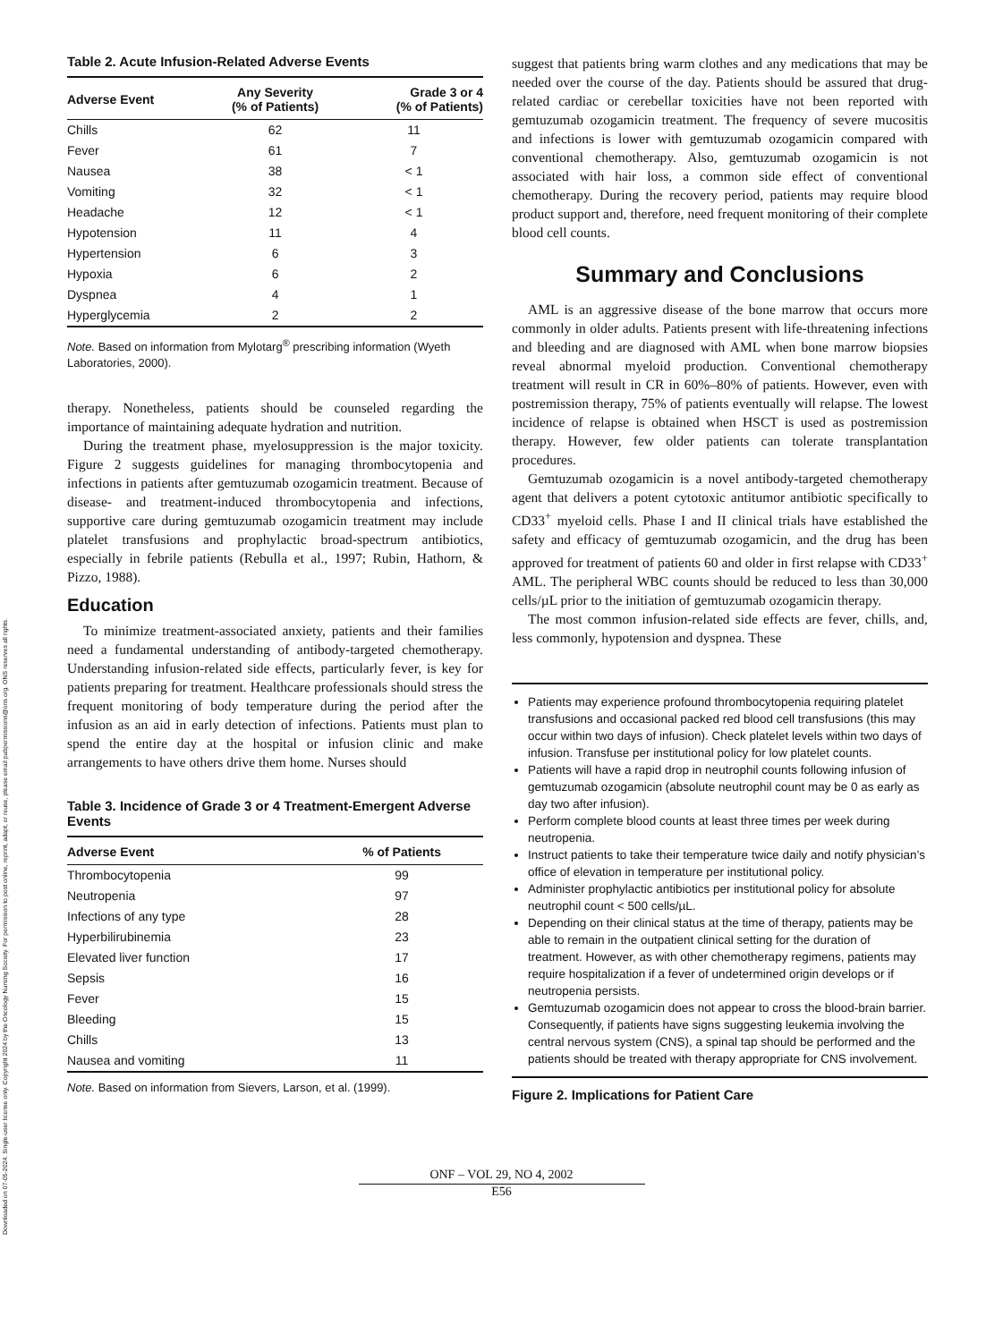Downloaded on 07-05-2024. Single-user license only. Copyright 2024 by the Oncology Nursing Society. For permission to post online, reprint, adapt, or reuse, please email pubpermissions@ons.org. ONS reserves all rights.
Table 2. Acute Infusion-Related Adverse Events
| Adverse Event | Any Severity (% of Patients) | Grade 3 or 4 (% of Patients) |
| --- | --- | --- |
| Chills | 62 | 11 |
| Fever | 61 | 7 |
| Nausea | 38 | < 1 |
| Vomiting | 32 | < 1 |
| Headache | 12 | < 1 |
| Hypotension | 11 | 4 |
| Hypertension | 6 | 3 |
| Hypoxia | 6 | 2 |
| Dyspnea | 4 | 1 |
| Hyperglycemia | 2 | 2 |
Note. Based on information from Mylotarg<sup>®</sup> prescribing information (Wyeth Laboratories, 2000).
therapy. Nonetheless, patients should be counseled regarding the importance of maintaining adequate hydration and nutrition.
During the treatment phase, myelosuppression is the major toxicity. Figure 2 suggests guidelines for managing thrombocytopenia and infections in patients after gemtuzumab ozogamicin treatment. Because of disease- and treatment-induced thrombocytopenia and infections, supportive care during gemtuzumab ozogamicin treatment may include platelet transfusions and prophylactic broad-spectrum antibiotics, especially in febrile patients (Rebulla et al., 1997; Rubin, Hathorn, & Pizzo, 1988).
Education
To minimize treatment-associated anxiety, patients and their families need a fundamental understanding of antibody-targeted chemotherapy. Understanding infusion-related side effects, particularly fever, is key for patients preparing for treatment. Healthcare professionals should stress the frequent monitoring of body temperature during the period after the infusion as an aid in early detection of infections. Patients must plan to spend the entire day at the hospital or infusion clinic and make arrangements to have others drive them home. Nurses should
Table 3. Incidence of Grade 3 or 4 Treatment-Emergent Adverse Events
| Adverse Event | % of Patients |
| --- | --- |
| Thrombocytopenia | 99 |
| Neutropenia | 97 |
| Infections of any type | 28 |
| Hyperbilirubinemia | 23 |
| Elevated liver function | 17 |
| Sepsis | 16 |
| Fever | 15 |
| Bleeding | 15 |
| Chills | 13 |
| Nausea and vomiting | 11 |
Note. Based on information from Sievers, Larson, et al. (1999).
suggest that patients bring warm clothes and any medications that may be needed over the course of the day. Patients should be assured that drug-related cardiac or cerebellar toxicities have not been reported with gemtuzumab ozogamicin treatment. The frequency of severe mucositis and infections is lower with gemtuzumab ozogamicin compared with conventional chemotherapy. Also, gemtuzumab ozogamicin is not associated with hair loss, a common side effect of conventional chemotherapy. During the recovery period, patients may require blood product support and, therefore, need frequent monitoring of their complete blood cell counts.
Summary and Conclusions
AML is an aggressive disease of the bone marrow that occurs more commonly in older adults. Patients present with life-threatening infections and bleeding and are diagnosed with AML when bone marrow biopsies reveal abnormal myeloid production. Conventional chemotherapy treatment will result in CR in 60%–80% of patients. However, even with postremission therapy, 75% of patients eventually will relapse. The lowest incidence of relapse is obtained when HSCT is used as postremission therapy. However, few older patients can tolerate transplantation procedures.
Gemtuzumab ozogamicin is a novel antibody-targeted chemotherapy agent that delivers a potent cytotoxic antitumor antibiotic specifically to CD33<sup>+</sup> myeloid cells. Phase I and II clinical trials have established the safety and efficacy of gemtuzumab ozogamicin, and the drug has been approved for treatment of patients 60 and older in first relapse with CD33<sup>+</sup> AML. The peripheral WBC counts should be reduced to less than 30,000 cells/µL prior to the initiation of gemtuzumab ozogamicin therapy.
The most common infusion-related side effects are fever, chills, and, less commonly, hypotension and dyspnea. These
Patients may experience profound thrombocytopenia requiring platelet transfusions and occasional packed red blood cell transfusions (this may occur within two days of infusion). Check platelet levels within two days of infusion. Transfuse per institutional policy for low platelet counts.
Patients will have a rapid drop in neutrophil counts following infusion of gemtuzumab ozogamicin (absolute neutrophil count may be 0 as early as day two after infusion).
Perform complete blood counts at least three times per week during neutropenia.
Instruct patients to take their temperature twice daily and notify physician’s office of elevation in temperature per institutional policy.
Administer prophylactic antibiotics per institutional policy for absolute neutrophil count < 500 cells/µL.
Depending on their clinical status at the time of therapy, patients may be able to remain in the outpatient clinical setting for the duration of treatment. However, as with other chemotherapy regimens, patients may require hospitalization if a fever of undetermined origin develops or if neutropenia persists.
Gemtuzumab ozogamicin does not appear to cross the blood-brain barrier. Consequently, if patients have signs suggesting leukemia involving the central nervous system (CNS), a spinal tap should be performed and the patients should be treated with therapy appropriate for CNS involvement.
Figure 2. Implications for Patient Care
ONF – VOL 29, NO 4, 2002
E56